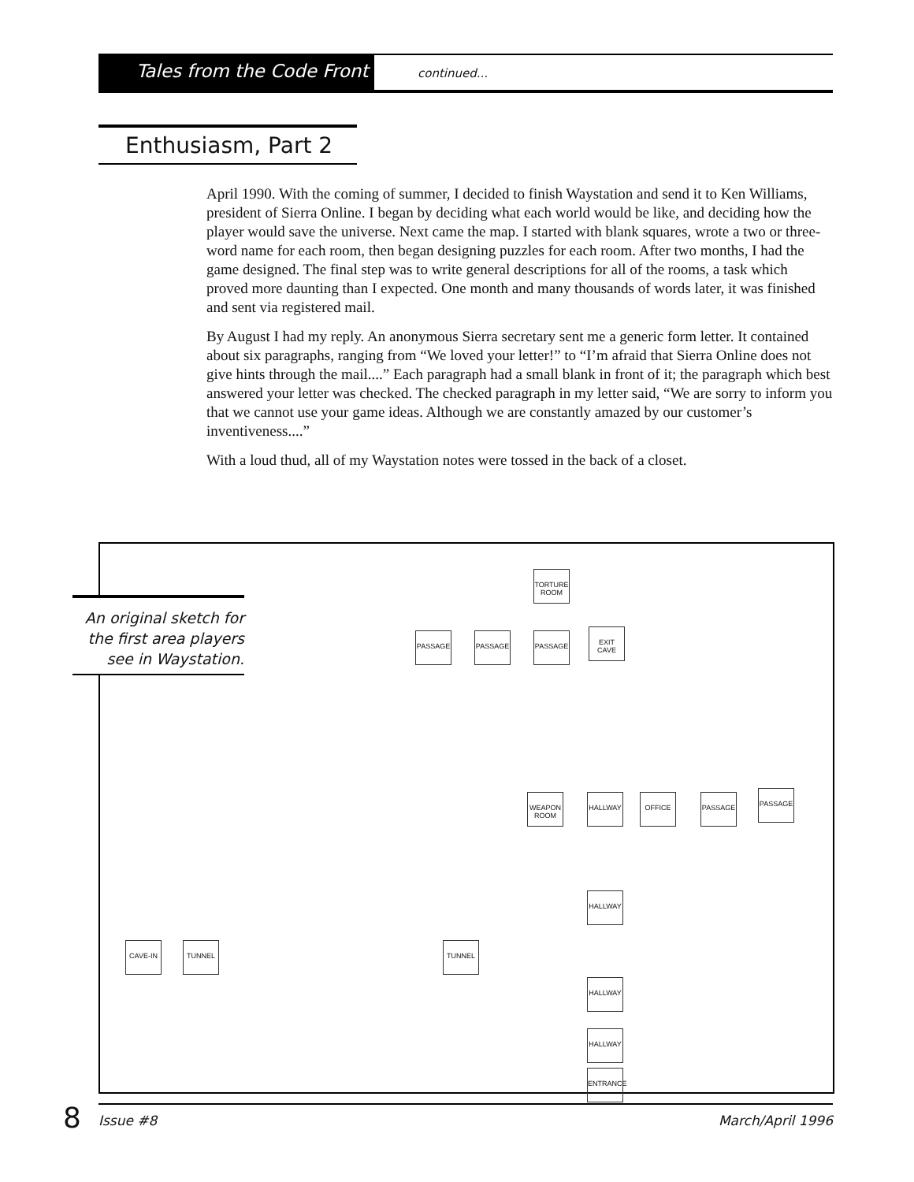Tales from the Code Front continued...
Enthusiasm, Part 2
April 1990. With the coming of summer, I decided to finish Waystation and send it to Ken Williams, president of Sierra Online. I began by deciding what each world would be like, and deciding how the player would save the universe. Next came the map. I started with blank squares, wrote a two or three-word name for each room, then began designing puzzles for each room. After two months, I had the game designed. The final step was to write general descriptions for all of the rooms, a task which proved more daunting than I expected. One month and many thousands of words later, it was finished and sent via registered mail.
By August I had my reply. An anonymous Sierra secretary sent me a generic form letter. It contained about six paragraphs, ranging from “We loved your letter!” to “I’m afraid that Sierra Online does not give hints through the mail....” Each paragraph had a small blank in front of it; the paragraph which best answered your letter was checked. The checked paragraph in my letter said, “We are sorry to inform you that we cannot use your game ideas. Although we are constantly amazed by our customer’s inventiveness....”
With a loud thud, all of my Waystation notes were tossed in the back of a closet.
TORTURE ROOM
PASSAGE PASSAGE PASSAGE
EXIT CAVE
WEAPON ROOM
HALLWAY OFFICE PASSAGE PASSAGE
HALLWAY
HALLWAY
CAVE-IN TUNNEL TUNNEL
HALLWAY
ENTRANCE
An original sketch for the first area players see in Waystation.
8 Issue #8 March/April 1996